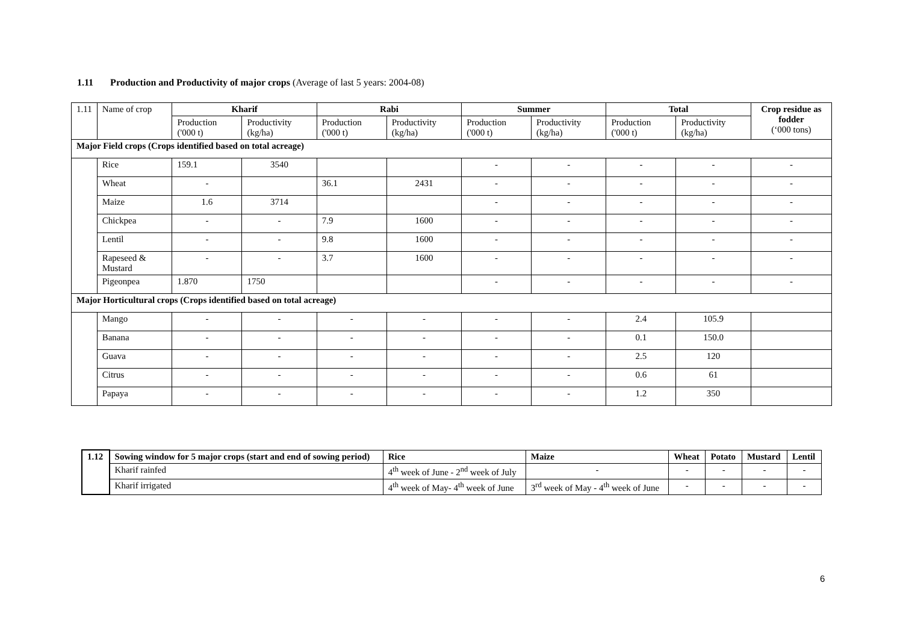1.11 Production and Productivity of major crops (Average of last 5 years: 2004-08)
| 1.11 | Name of crop | | Kharif | | Rabi | | Summer | | Total | | Crop residue as fodder (‘000 tons) |
| | | | Production ('000 t) | Productivity (kg/ha) | Production ('000 t) | Productivity (kg/ha) | Production ('000 t) | Productivity (kg/ha) | Production ('000 t) | Productivity (kg/ha) | |
| Major Field crops (Crops identified based on total acreage) | | | | | | | | | | | |
| | Rice | | 159.1 | 3540 | | | - | - | - | - | - |
| | Wheat | | - | | 36.1 | 2431 | - | - | - | - | - |
| | Maize | | 1.6 | 3714 | | | - | - | - | - | - |
| | Chickpea | | - | - | 7.9 | 1600 | - | - | - | - | - |
| | Lentil | | - | - | 9.8 | 1600 | - | - | - | - | - |
| | Rapeseed & Mustard | | - | - | 3.7 | 1600 | - | - | - | - | - |
| | Pigeonpea | | 1.870 | 1750 | | | - | - | - | - | - |
| Major Horticultural crops (Crops identified based on total acreage) | | | | | | | | | | | |
| | Mango | - | | - | - | - | - | - | 2.4 | 105.9 | |
| | Banana | - | | - | - | - | - | - | 0.1 | 150.0 | |
| | Guava | - | | - | - | - | - | - | 2.5 | 120 | |
| | Citrus | - | | - | - | - | - | - | 0.6 | 61 | |
| | Papaya | - | | - | - | - | - | - | 1.2 | 350 | |
| 1.12 | Sowing window for 5 major crops (start and end of sowing period) | Rice | Maize | Wheat | Potato | Mustard | Lentil |
| | Kharif rainfed | 4<sup>th</sup> week of June - 2<sup>nd</sup> week of July | - | - | - | - | - |
| | Kharif irrigated | 4<sup>th</sup> week of May- 4<sup>th</sup> week of June | 3<sup>rd</sup> week of May - 4<sup>th</sup> week of June | - | - | - | - |
6